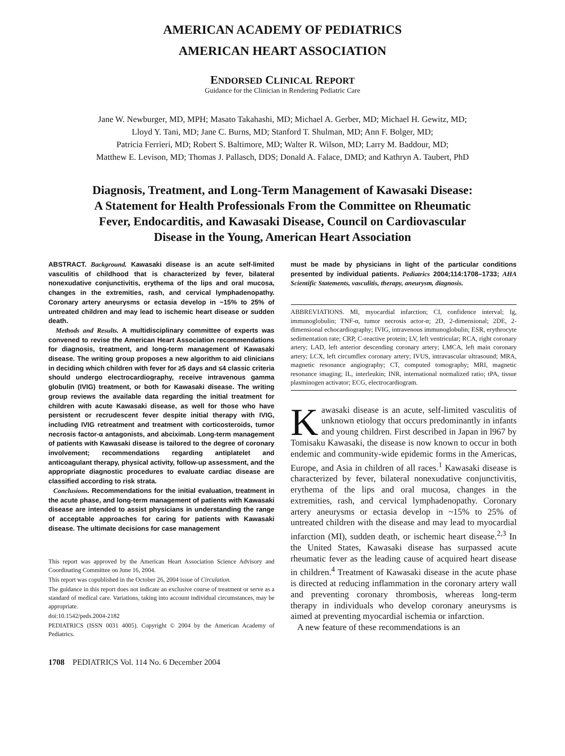AMERICAN ACADEMY OF PEDIATRICS
AMERICAN HEART ASSOCIATION
ENDORSED CLINICAL REPORT
Guidance for the Clinician in Rendering Pediatric Care
Jane W. Newburger, MD, MPH; Masato Takahashi, MD; Michael A. Gerber, MD; Michael H. Gewitz, MD;
Lloyd Y. Tani, MD; Jane C. Burns, MD; Stanford T. Shulman, MD; Ann F. Bolger, MD;
Patricia Ferrieri, MD; Robert S. Baltimore, MD; Walter R. Wilson, MD; Larry M. Baddour, MD;
Matthew E. Levison, MD; Thomas J. Pallasch, DDS; Donald A. Falace, DMD; and Kathryn A. Taubert, PhD
Diagnosis, Treatment, and Long-Term Management of Kawasaki Disease:
A Statement for Health Professionals From the Committee on Rheumatic
Fever, Endocarditis, and Kawasaki Disease, Council on Cardiovascular
Disease in the Young, American Heart Association
ABSTRACT. Background. Kawasaki disease is an acute self-limited vasculitis of childhood that is characterized by fever, bilateral nonexudative conjunctivitis, erythema of the lips and oral mucosa, changes in the extremities, rash, and cervical lymphadenopathy. Coronary artery aneurysms or ectasia develop in ~15% to 25% of untreated children and may lead to ischemic heart disease or sudden death.
Methods and Results. A multidisciplinary committee of experts was convened to revise the American Heart Association recommendations for diagnosis, treatment, and long-term management of Kawasaki disease. The writing group proposes a new algorithm to aid clinicians in deciding which children with fever for ≥5 days and ≤4 classic criteria should undergo electrocardiography, receive intravenous gamma globulin (IVIG) treatment, or both for Kawasaki disease. The writing group reviews the available data regarding the initial treatment for children with acute Kawasaki disease, as well for those who have persistent or recrudescent fever despite initial therapy with IVIG, including IVIG retreatment and treatment with corticosteroids, tumor necrosis factor-α antagonists, and abciximab. Long-term management of patients with Kawasaki disease is tailored to the degree of coronary involvement; recommendations regarding antiplatelet and anticoagulant therapy, physical activity, follow-up assessment, and the appropriate diagnostic procedures to evaluate cardiac disease are classified according to risk strata.
Conclusions. Recommendations for the initial evaluation, treatment in the acute phase, and long-term management of patients with Kawasaki disease are intended to assist physicians in understanding the range of acceptable approaches for caring for patients with Kawasaki disease. The ultimate decisions for case management
This report was approved by the American Heart Association Science Advisory and Coordinating Committee on June 16, 2004.
This report was copublished in the October 26, 2004 issue of Circulation.
The guidance in this report does not indicate an exclusive course of treatment or serve as a standard of medical care. Variations, taking into account individual circumstances, may be appropriate.
doi:10.1542/peds.2004-2182
PEDIATRICS (ISSN 0031 4005). Copyright © 2004 by the American Academy of Pediatrics.
1708 PEDIATRICS Vol. 114 No. 6 December 2004
must be made by physicians in light of the particular conditions presented by individual patients. Pediatrics 2004;114:1708–1733; AHA Scientific Statements, vasculitis, therapy, aneurysm, diagnosis.
ABBREVIATIONS. MI, myocardial infarction; CI, confidence interval; Ig, immunoglobulin; TNF-α, tumor necrosis actor-α; 2D, 2-dimensional; 2DE, 2-dimensional echocardiography; IVIG, intravenous immunoglobulin; ESR, erythrocyte sedimentation rate; CRP, C-reactive protein; LV, left ventricular; RCA, right coronary artery; LAD, left anterior descending coronary artery; LMCA, left main coronary artery; LCX, left circumflex coronary artery; IVUS, intravascular ultrasound; MRA, magnetic resonance angiography; CT, computed tomography; MRI, magnetic resonance imaging; IL, interleukin; INR, international normalized ratio; tPA, tissue plasminogen activator; ECG, electrocardiogram.
Kawasaki disease is an acute, self-limited vasculitis of unknown etiology that occurs predominantly in infants and young children. First described in Japan in l967 by Tomisaku Kawasaki, the disease is now known to occur in both endemic and community-wide epidemic forms in the Americas, Europe, and Asia in children of all races.<sup>1</sup> Kawasaki disease is characterized by fever, bilateral nonexudative conjunctivitis, erythema of the lips and oral mucosa, changes in the extremities, rash, and cervical lymphadenopathy. Coronary artery aneurysms or ectasia develop in ~15% to 25% of untreated children with the disease and may lead to myocardial infarction (MI), sudden death, or ischemic heart disease.<sup>2,3</sup> In the United States, Kawasaki disease has surpassed acute rheumatic fever as the leading cause of acquired heart disease in children.<sup>4</sup> Treatment of Kawasaki disease in the acute phase is directed at reducing inflammation in the coronary artery wall and preventing coronary thrombosis, whereas long-term therapy in individuals who develop coronary aneurysms is aimed at preventing myocardial ischemia or infarction.
A new feature of these recommendations is an